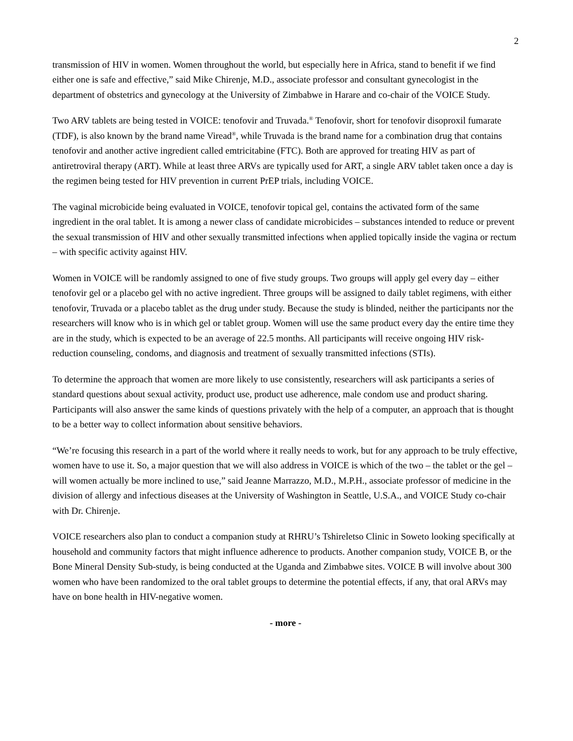2
transmission of HIV in women. Women throughout the world, but especially here in Africa, stand to benefit if we find either one is safe and effective,” said Mike Chirenje, M.D., associate professor and consultant gynecologist in the department of obstetrics and gynecology at the University of Zimbabwe in Harare and co-chair of the VOICE Study.
Two ARV tablets are being tested in VOICE: tenofovir and Truvada.<sup>®</sup> Tenofovir, short for tenofovir disoproxil fumarate (TDF), is also known by the brand name Viread<sup>®</sup>, while Truvada is the brand name for a combination drug that contains tenofovir and another active ingredient called emtricitabine (FTC). Both are approved for treating HIV as part of antiretroviral therapy (ART). While at least three ARVs are typically used for ART, a single ARV tablet taken once a day is the regimen being tested for HIV prevention in current PrEP trials, including VOICE.
The vaginal microbicide being evaluated in VOICE, tenofovir topical gel, contains the activated form of the same ingredient in the oral tablet. It is among a newer class of candidate microbicides – substances intended to reduce or prevent the sexual transmission of HIV and other sexually transmitted infections when applied topically inside the vagina or rectum – with specific activity against HIV.
Women in VOICE will be randomly assigned to one of five study groups. Two groups will apply gel every day – either tenofovir gel or a placebo gel with no active ingredient. Three groups will be assigned to daily tablet regimens, with either tenofovir, Truvada or a placebo tablet as the drug under study. Because the study is blinded, neither the participants nor the researchers will know who is in which gel or tablet group. Women will use the same product every day the entire time they are in the study, which is expected to be an average of 22.5 months. All participants will receive ongoing HIV risk-reduction counseling, condoms, and diagnosis and treatment of sexually transmitted infections (STIs).
To determine the approach that women are more likely to use consistently, researchers will ask participants a series of standard questions about sexual activity, product use, product use adherence, male condom use and product sharing. Participants will also answer the same kinds of questions privately with the help of a computer, an approach that is thought to be a better way to collect information about sensitive behaviors.
“We’re focusing this research in a part of the world where it really needs to work, but for any approach to be truly effective, women have to use it. So, a major question that we will also address in VOICE is which of the two – the tablet or the gel – will women actually be more inclined to use,” said Jeanne Marrazzo, M.D., M.P.H., associate professor of medicine in the division of allergy and infectious diseases at the University of Washington in Seattle, U.S.A., and VOICE Study co-chair with Dr. Chirenje.
VOICE researchers also plan to conduct a companion study at RHRU’s Tshireletso Clinic in Soweto looking specifically at household and community factors that might influence adherence to products. Another companion study, VOICE B, or the Bone Mineral Density Sub-study, is being conducted at the Uganda and Zimbabwe sites. VOICE B will involve about 300 women who have been randomized to the oral tablet groups to determine the potential effects, if any, that oral ARVs may have on bone health in HIV-negative women.
- more -